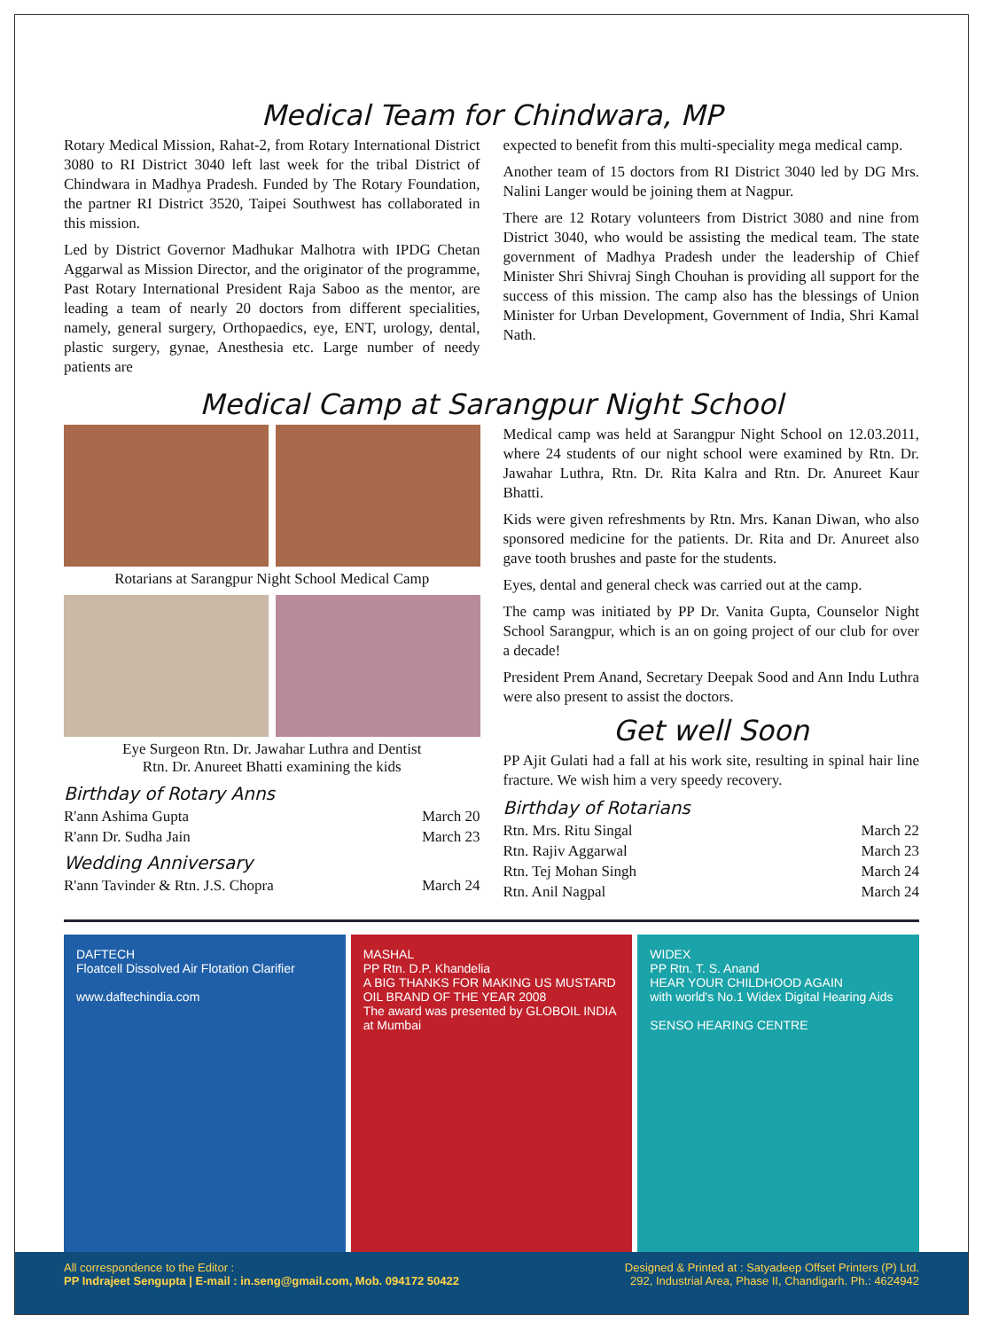Medical Team for Chindwara, MP
Rotary Medical Mission, Rahat-2, from Rotary International District 3080 to RI District 3040 left last week for the tribal District of Chindwara in Madhya Pradesh. Funded by The Rotary Foundation, the partner RI District 3520, Taipei Southwest has collaborated in this mission.
Led by District Governor Madhukar Malhotra with IPDG Chetan Aggarwal as Mission Director, and the originator of the programme, Past Rotary International President Raja Saboo as the mentor, are leading a team of nearly 20 doctors from different specialities, namely, general surgery, Orthopaedics, eye, ENT, urology, dental, plastic surgery, gynae, Anesthesia etc. Large number of needy patients are
expected to benefit from this multi-speciality mega medical camp.
Another team of 15 doctors from RI District 3040 led by DG Mrs. Nalini Langer would be joining them at Nagpur.
There are 12 Rotary volunteers from District 3080 and nine from District 3040, who would be assisting the medical team. The state government of Madhya Pradesh under the leadership of Chief Minister Shri Shivraj Singh Chouhan is providing all support for the success of this mission. The camp also has the blessings of Union Minister for Urban Development, Government of India, Shri Kamal Nath.
Medical Camp at Sarangpur Night School
Rotarians at Sarangpur Night School Medical Camp
Eye Surgeon Rtn. Dr. Jawahar Luthra and Dentist
Rtn. Dr. Anureet Bhatti examining the kids
Birthday of Rotary Anns
R'ann Ashima Gupta March 20
R'ann Dr. Sudha Jain March 23
Wedding Anniversary
R'ann Tavinder & Rtn. J.S. Chopra March 24
Medical camp was held at Sarangpur Night School on 12.03.2011, where 24 students of our night school were examined by Rtn. Dr. Jawahar Luthra, Rtn. Dr. Rita Kalra and Rtn. Dr. Anureet Kaur Bhatti.
Kids were given refreshments by Rtn. Mrs. Kanan Diwan, who also sponsored medicine for the patients. Dr. Rita and Dr. Anureet also gave tooth brushes and paste for the students.
Eyes, dental and general check was carried out at the camp.
The camp was initiated by PP Dr. Vanita Gupta, Counselor Night School Sarangpur, which is an on going project of our club for over a decade!
President Prem Anand, Secretary Deepak Sood and Ann Indu Luthra were also present to assist the doctors.
Get well Soon
PP Ajit Gulati had a fall at his work site, resulting in spinal hair line fracture. We wish him a very speedy recovery.
Birthday of Rotarians
Rtn. Mrs. Ritu Singal March 22
Rtn. Rajiv Aggarwal March 23
Rtn. Tej Mohan Singh March 24
Rtn. Anil Nagpal March 24
DAFTECH
Floatcell Dissolved Air Flotation Clarifier
www.daftechindia.com
MASHAL
PP Rtn. D.P. Khandelia
A BIG THANKS FOR MAKING US MUSTARD OIL BRAND OF THE YEAR 2008
The award was presented by GLOBOIL INDIA at Mumbai
WIDEX
PP Rtn. T. S. Anand
HEAR YOUR CHILDHOOD AGAIN
with world's No.1 Widex Digital Hearing Aids
SENSO HEARING CENTRE
All correspondence to the Editor :
PP Indrajeet Sengupta | E-mail : in.seng@gmail.com, Mob. 094172 50422
Designed & Printed at : Satyadeep Offset Printers (P) Ltd.
292, Industrial Area, Phase II, Chandigarh. Ph.: 4624942